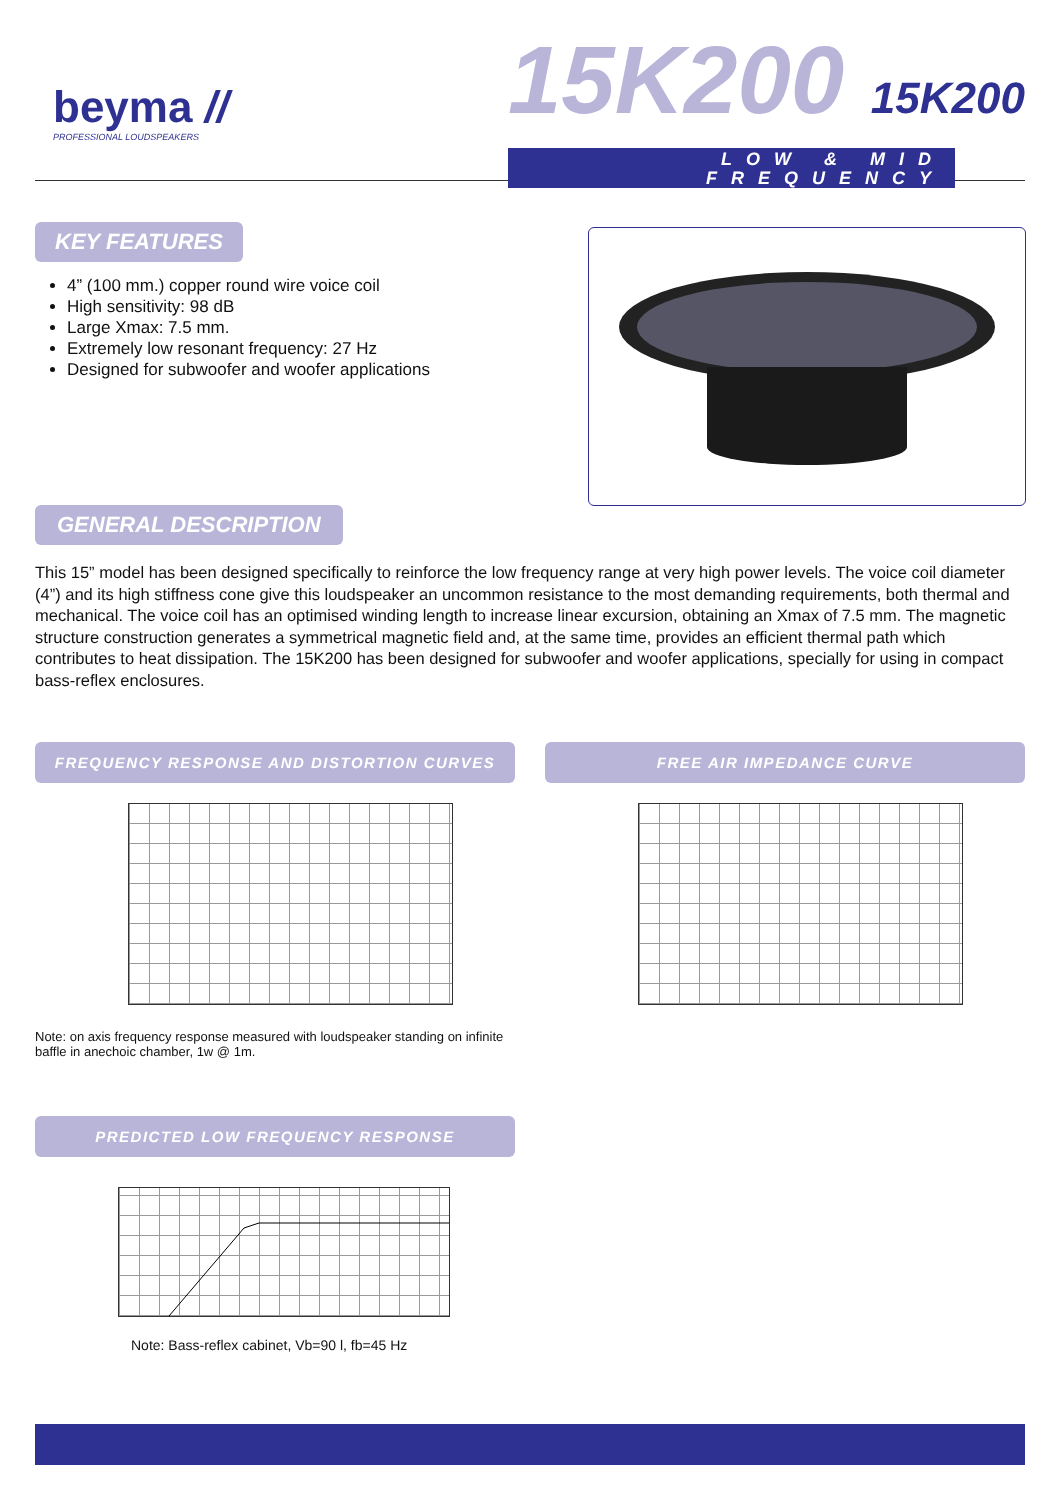beyma //
PROFESSIONAL LOUDSPEAKERS
15K200 15K200
LOW & MID
FREQUENCY
KEY FEATURES
4” (100 mm.) copper round wire voice coil
High sensitivity: 98 dB
Large Xmax: 7.5 mm.
Extremely low resonant frequency: 27 Hz
Designed for subwoofer and woofer applications
GENERAL DESCRIPTION
This 15” model has been designed specifically to reinforce the low frequency range at very high power levels. The voice coil diameter (4”) and its high stiffness cone give this loudspeaker an uncommon resistance to the most demanding requirements, both thermal and mechanical. The voice coil has an optimised winding length to increase linear excursion, obtaining an Xmax of 7.5 mm. The magnetic structure construction generates a symmetrical magnetic field and, at the same time, provides an efficient thermal path which contributes to heat dissipation. The 15K200 has been designed for subwoofer and woofer applications, specially for using in compact bass-reflex enclosures.
FREQUENCY RESPONSE AND DISTORTION CURVES FREE AIR IMPEDANCE CURVE
Note: on axis frequency response measured with loudspeaker standing on infinite baffle in anechoic chamber, 1w @ 1m.
PREDICTED LOW FREQUENCY RESPONSE
Note: Bass-reflex cabinet, Vb=90 l, fb=45 Hz